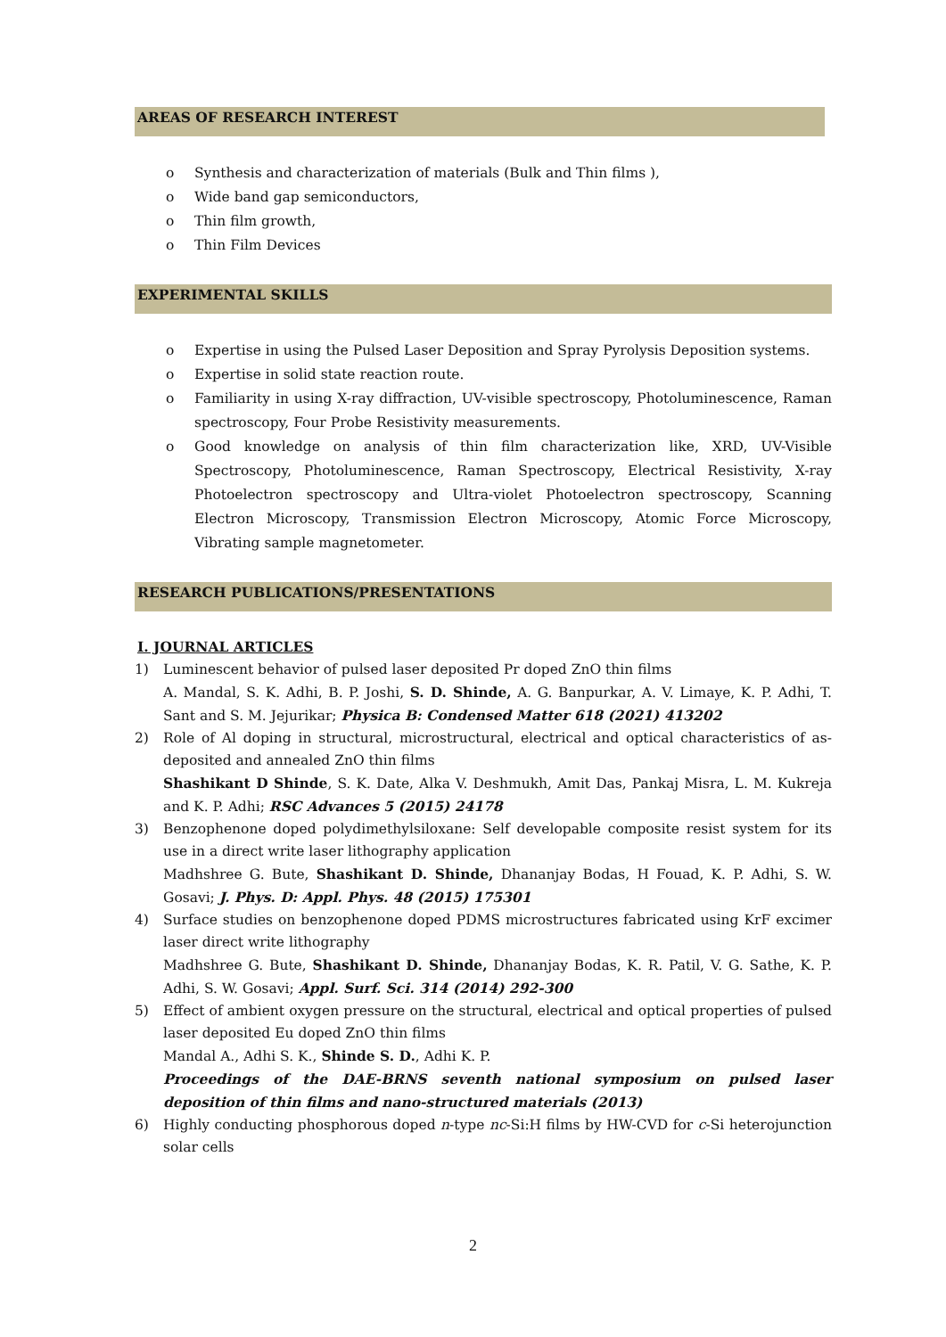AREAS OF RESEARCH INTEREST
o Synthesis and characterization of materials (Bulk and Thin films ),
o Wide band gap semiconductors,
o Thin film growth,
o Thin Film Devices
EXPERIMENTAL SKILLS
o Expertise in using the Pulsed Laser Deposition and Spray Pyrolysis Deposition systems.
o Expertise in solid state reaction route.
o Familiarity in using X-ray diffraction, UV-visible spectroscopy, Photoluminescence, Raman spectroscopy, Four Probe Resistivity measurements.
o Good knowledge on analysis of thin film characterization like, XRD, UV-Visible Spectroscopy, Photoluminescence, Raman Spectroscopy, Electrical Resistivity, X-ray Photoelectron spectroscopy and Ultra-violet Photoelectron spectroscopy, Scanning Electron Microscopy, Transmission Electron Microscopy, Atomic Force Microscopy, Vibrating sample magnetometer.
RESEARCH PUBLICATIONS/PRESENTATIONS
I. JOURNAL ARTICLES
1) Luminescent behavior of pulsed laser deposited Pr doped ZnO thin films
A. Mandal, S. K. Adhi, B. P. Joshi, S. D. Shinde, A. G. Banpurkar, A. V. Limaye, K. P. Adhi, T. Sant and S. M. Jejurikar; Physica B: Condensed Matter 618 (2021) 413202
2) Role of Al doping in structural, microstructural, electrical and optical characteristics of as-deposited and annealed ZnO thin films
Shashikant D Shinde, S. K. Date, Alka V. Deshmukh, Amit Das, Pankaj Misra, L. M. Kukreja and K. P. Adhi; RSC Advances 5 (2015) 24178
3) Benzophenone doped polydimethylsiloxane: Self developable composite resist system for its use in a direct write laser lithography application
Madhshree G. Bute, Shashikant D. Shinde, Dhananjay Bodas, H Fouad, K. P. Adhi, S. W. Gosavi; J. Phys. D: Appl. Phys. 48 (2015) 175301
4) Surface studies on benzophenone doped PDMS microstructures fabricated using KrF excimer laser direct write lithography
Madhshree G. Bute, Shashikant D. Shinde, Dhananjay Bodas, K. R. Patil, V. G. Sathe, K. P. Adhi, S. W. Gosavi; Appl. Surf. Sci. 314 (2014) 292-300
5) Effect of ambient oxygen pressure on the structural, electrical and optical properties of pulsed laser deposited Eu doped ZnO thin films
Mandal A., Adhi S. K., Shinde S. D., Adhi K. P.
Proceedings of the DAE-BRNS seventh national symposium on pulsed laser deposition of thin films and nano-structured materials (2013)
6) Highly conducting phosphorous doped n-type nc-Si:H films by HW-CVD for c-Si heterojunction solar cells
2